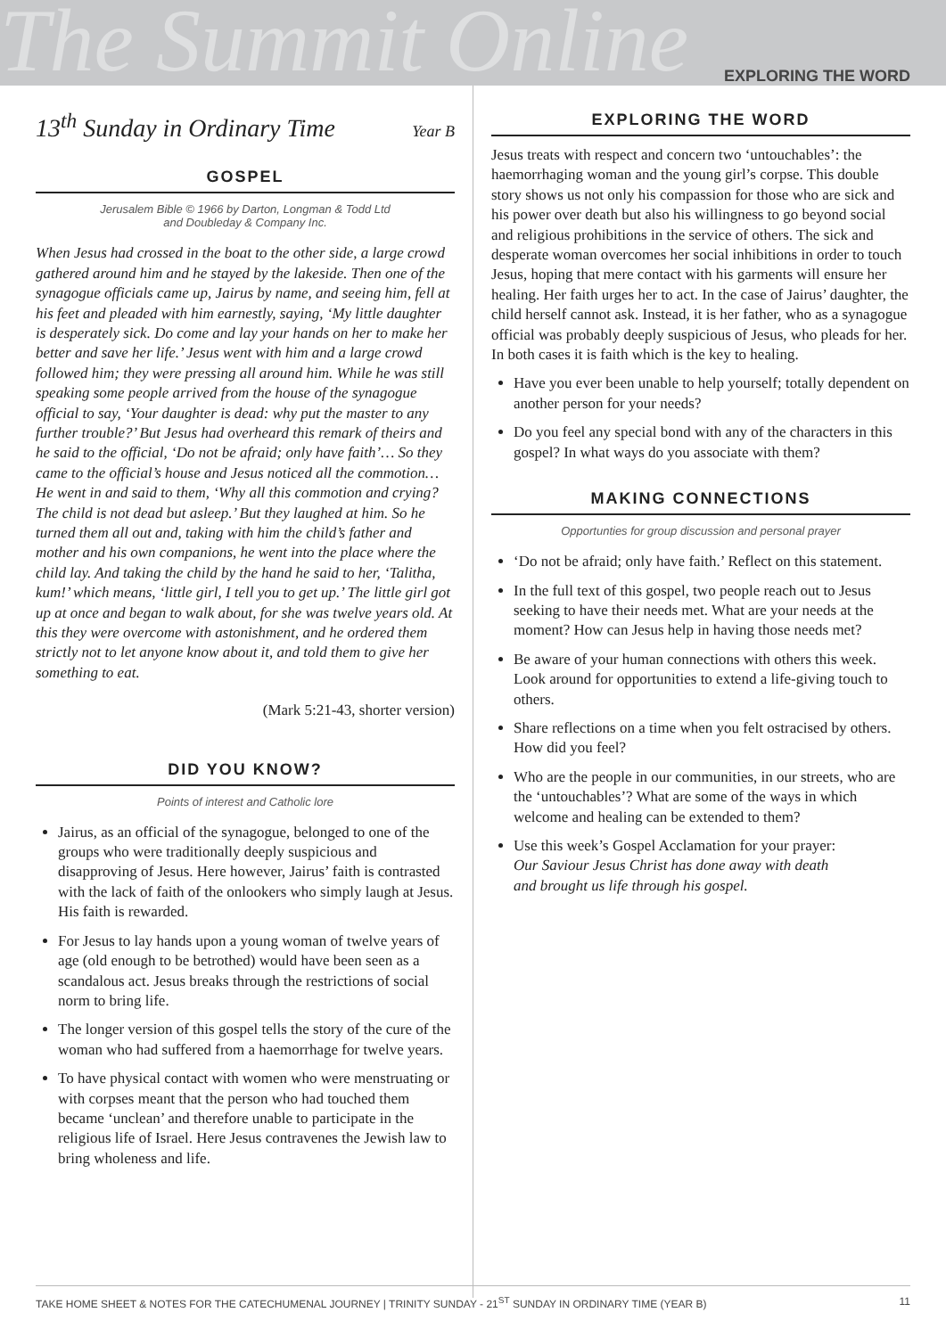The Summit Online EXPLORING THE WORD
13<sup>th</sup> Sunday in Ordinary Time Year B
GOSPEL
Jerusalem Bible © 1966 by Darton, Longman & Todd Ltd
and Doubleday & Company Inc.
When Jesus had crossed in the boat to the other side, a large crowd gathered around him and he stayed by the lakeside. Then one of the synagogue officials came up, Jairus by name, and seeing him, fell at his feet and pleaded with him earnestly, saying, ‘My little daughter is desperately sick. Do come and lay your hands on her to make her better and save her life.’ Jesus went with him and a large crowd followed him; they were pressing all around him. While he was still speaking some people arrived from the house of the synagogue official to say, ‘Your daughter is dead: why put the master to any further trouble?’ But Jesus had overheard this remark of theirs and he said to the official, ‘Do not be afraid; only have faith’… So they came to the official’s house and Jesus noticed all the commotion… He went in and said to them, ‘Why all this commotion and crying? The child is not dead but asleep.’ But they laughed at him. So he turned them all out and, taking with him the child’s father and mother and his own companions, he went into the place where the child lay. And taking the child by the hand he said to her, ‘Talitha, kum!’ which means, ‘little girl, I tell you to get up.’ The little girl got up at once and began to walk about, for she was twelve years old. At this they were overcome with astonishment, and he ordered them strictly not to let anyone know about it, and told them to give her something to eat.
(Mark 5:21-43, shorter version)
DID YOU KNOW?
Points of interest and Catholic lore
Jairus, as an official of the synagogue, belonged to one of the groups who were traditionally deeply suspicious and disapproving of Jesus. Here however, Jairus’ faith is contrasted with the lack of faith of the onlookers who simply laugh at Jesus. His faith is rewarded.
For Jesus to lay hands upon a young woman of twelve years of age (old enough to be betrothed) would have been seen as a scandalous act. Jesus breaks through the restrictions of social norm to bring life.
The longer version of this gospel tells the story of the cure of the woman who had suffered from a haemorrhage for twelve years.
To have physical contact with women who were menstruating or with corpses meant that the person who had touched them became ‘unclean’ and therefore unable to participate in the religious life of Israel. Here Jesus contravenes the Jewish law to bring wholeness and life.
EXPLORING THE WORD
Jesus treats with respect and concern two ‘untouchables’: the haemorrhaging woman and the young girl’s corpse. This double story shows us not only his compassion for those who are sick and his power over death but also his willingness to go beyond social and religious prohibitions in the service of others. The sick and desperate woman overcomes her social inhibitions in order to touch Jesus, hoping that mere contact with his garments will ensure her healing. Her faith urges her to act. In the case of Jairus’ daughter, the child herself cannot ask. Instead, it is her father, who as a synagogue official was probably deeply suspicious of Jesus, who pleads for her. In both cases it is faith which is the key to healing.
Have you ever been unable to help yourself; totally dependent on another person for your needs?
Do you feel any special bond with any of the characters in this gospel? In what ways do you associate with them?
MAKING CONNECTIONS
Opportunties for group discussion and personal prayer
‘Do not be afraid; only have faith.’ Reflect on this statement.
In the full text of this gospel, two people reach out to Jesus seeking to have their needs met. What are your needs at the moment? How can Jesus help in having those needs met?
Be aware of your human connections with others this week. Look around for opportunities to extend a life-giving touch to others.
Share reflections on a time when you felt ostracised by others. How did you feel?
Who are the people in our communities, in our streets, who are the ‘untouchables’? What are some of the ways in which welcome and healing can be extended to them?
Use this week’s Gospel Acclamation for your prayer:
Our Saviour Jesus Christ has done away with death
and brought us life through his gospel.
TAKE HOME SHEET & NOTES FOR THE CATECHUMENAL JOURNEY | TRINITY SUNDAY - 21<sup>ST</sup> SUNDAY IN ORDINARY TIME (YEAR B) 11